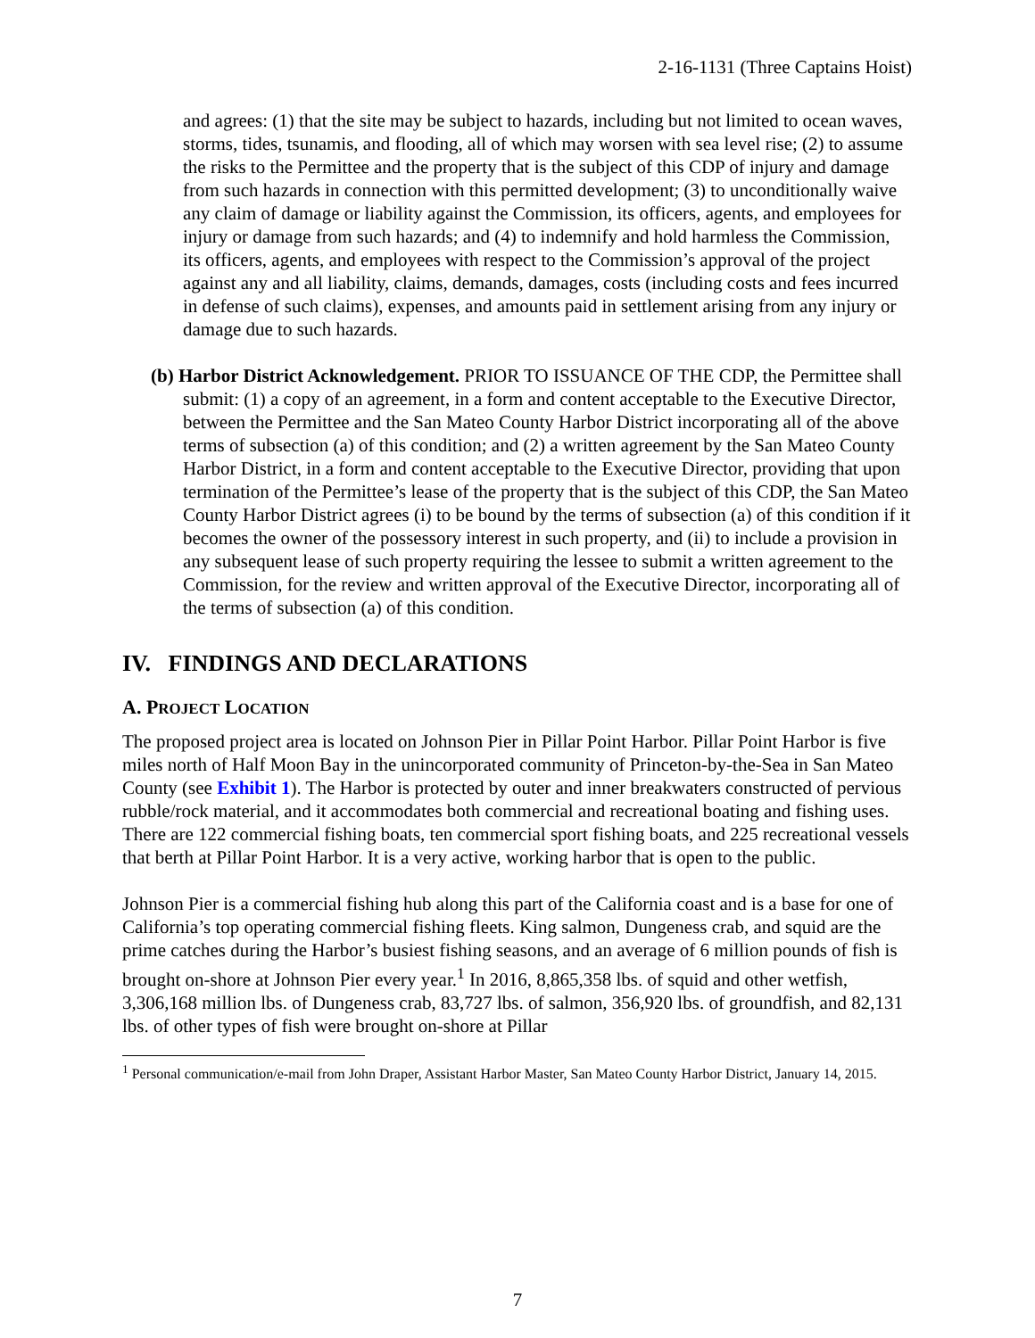2-16-1131 (Three Captains Hoist)
and agrees: (1) that the site may be subject to hazards, including but not limited to ocean waves, storms, tides, tsunamis, and flooding, all of which may worsen with sea level rise; (2) to assume the risks to the Permittee and the property that is the subject of this CDP of injury and damage from such hazards in connection with this permitted development; (3) to unconditionally waive any claim of damage or liability against the Commission, its officers, agents, and employees for injury or damage from such hazards; and (4) to indemnify and hold harmless the Commission, its officers, agents, and employees with respect to the Commission’s approval of the project against any and all liability, claims, demands, damages, costs (including costs and fees incurred in defense of such claims), expenses, and amounts paid in settlement arising from any injury or damage due to such hazards.
(b) Harbor District Acknowledgement. PRIOR TO ISSUANCE OF THE CDP, the Permittee shall submit: (1) a copy of an agreement, in a form and content acceptable to the Executive Director, between the Permittee and the San Mateo County Harbor District incorporating all of the above terms of subsection (a) of this condition; and (2) a written agreement by the San Mateo County Harbor District, in a form and content acceptable to the Executive Director, providing that upon termination of the Permittee’s lease of the property that is the subject of this CDP, the San Mateo County Harbor District agrees (i) to be bound by the terms of subsection (a) of this condition if it becomes the owner of the possessory interest in such property, and (ii) to include a provision in any subsequent lease of such property requiring the lessee to submit a written agreement to the Commission, for the review and written approval of the Executive Director, incorporating all of the terms of subsection (a) of this condition.
IV. FINDINGS AND DECLARATIONS
A. PROJECT LOCATION
The proposed project area is located on Johnson Pier in Pillar Point Harbor. Pillar Point Harbor is five miles north of Half Moon Bay in the unincorporated community of Princeton-by-the-Sea in San Mateo County (see Exhibit 1). The Harbor is protected by outer and inner breakwaters constructed of pervious rubble/rock material, and it accommodates both commercial and recreational boating and fishing uses. There are 122 commercial fishing boats, ten commercial sport fishing boats, and 225 recreational vessels that berth at Pillar Point Harbor. It is a very active, working harbor that is open to the public.
Johnson Pier is a commercial fishing hub along this part of the California coast and is a base for one of California’s top operating commercial fishing fleets. King salmon, Dungeness crab, and squid are the prime catches during the Harbor’s busiest fishing seasons, and an average of 6 million pounds of fish is brought on-shore at Johnson Pier every year.<sup>1</sup> In 2016, 8,865,358 lbs. of squid and other wetfish, 3,306,168 million lbs. of Dungeness crab, 83,727 lbs. of salmon, 356,920 lbs. of groundfish, and 82,131 lbs. of other types of fish were brought on-shore at Pillar
<sup>1</sup> Personal communication/e-mail from John Draper, Assistant Harbor Master, San Mateo County Harbor District, January 14, 2015.
7